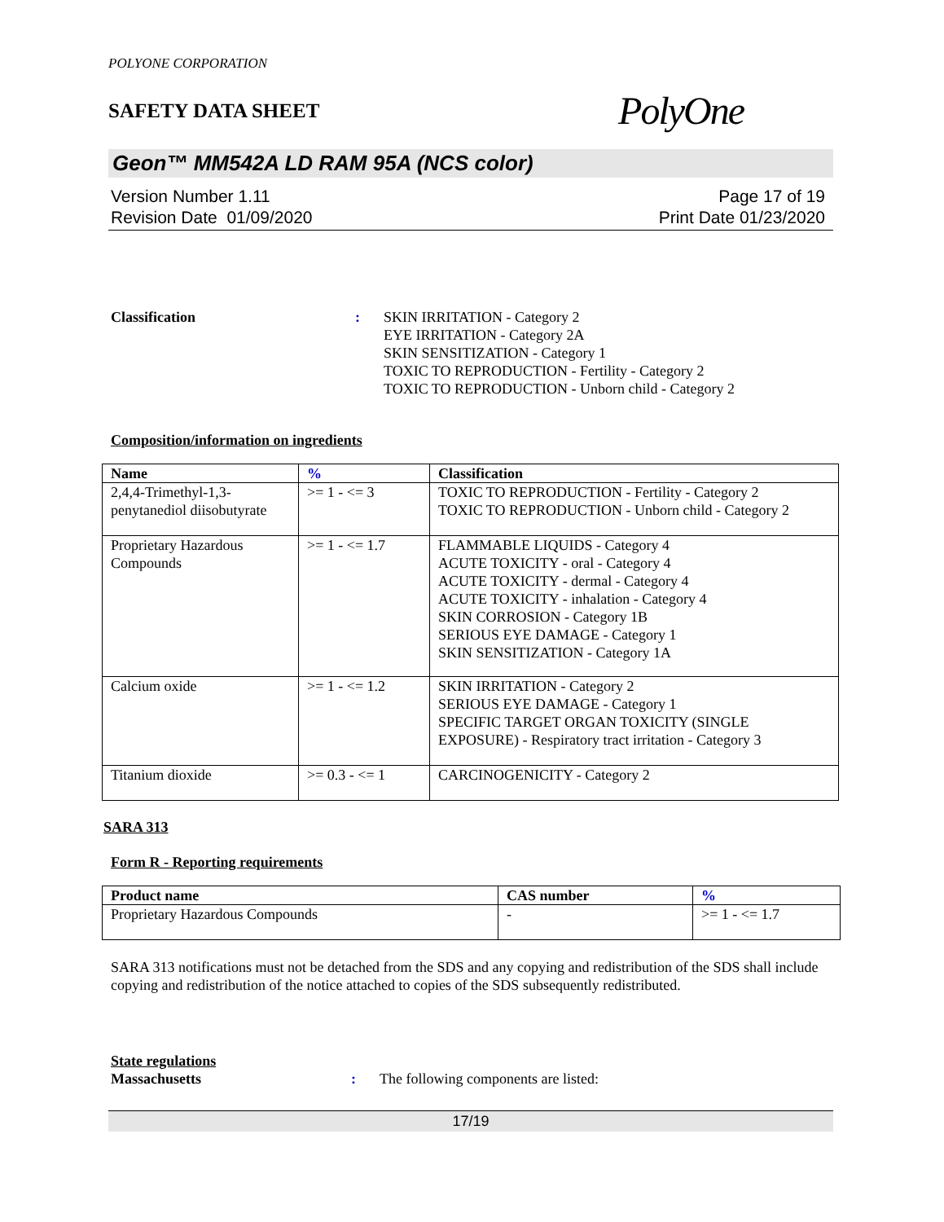POLYONE CORPORATION
SAFETY DATA SHEET
PolyOne
Geon™ MM542A LD RAM 95A (NCS color)
Version Number 1.11
Revision Date 01/09/2020
Page 17 of 19
Print Date 01/23/2020
Classification : SKIN IRRITATION - Category 2
EYE IRRITATION - Category 2A
SKIN SENSITIZATION - Category 1
TOXIC TO REPRODUCTION - Fertility - Category 2
TOXIC TO REPRODUCTION - Unborn child - Category 2
Composition/information on ingredients
| Name | % | Classification |
| --- | --- | --- |
| 2,4,4-Trimethyl-1,3- penytanediol diisobutyrate | >= 1 - <= 3 | TOXIC TO REPRODUCTION - Fertility - Category 2 TOXIC TO REPRODUCTION - Unborn child - Category 2 |
| Proprietary Hazardous Compounds | >= 1 - <= 1.7 | FLAMMABLE LIQUIDS - Category 4 ACUTE TOXICITY - oral - Category 4 ACUTE TOXICITY - dermal - Category 4 ACUTE TOXICITY - inhalation - Category 4 SKIN CORROSION - Category 1B SERIOUS EYE DAMAGE - Category 1 SKIN SENSITIZATION - Category 1A |
| Calcium oxide | >= 1 - <= 1.2 | SKIN IRRITATION - Category 2 SERIOUS EYE DAMAGE - Category 1 SPECIFIC TARGET ORGAN TOXICITY (SINGLE EXPOSURE) - Respiratory tract irritation - Category 3 |
| Titanium dioxide | >= 0.3 - <= 1 | CARCINOGENICITY - Category 2 |
SARA 313
Form R - Reporting requirements
| Product name | CAS number | % |
| --- | --- | --- |
| Proprietary Hazardous Compounds | - | >= 1 - <= 1.7 |
SARA 313 notifications must not be detached from the SDS and any copying and redistribution of the SDS shall include copying and redistribution of the notice attached to copies of the SDS subsequently redistributed.
State regulations
Massachusetts : The following components are listed:
17/19